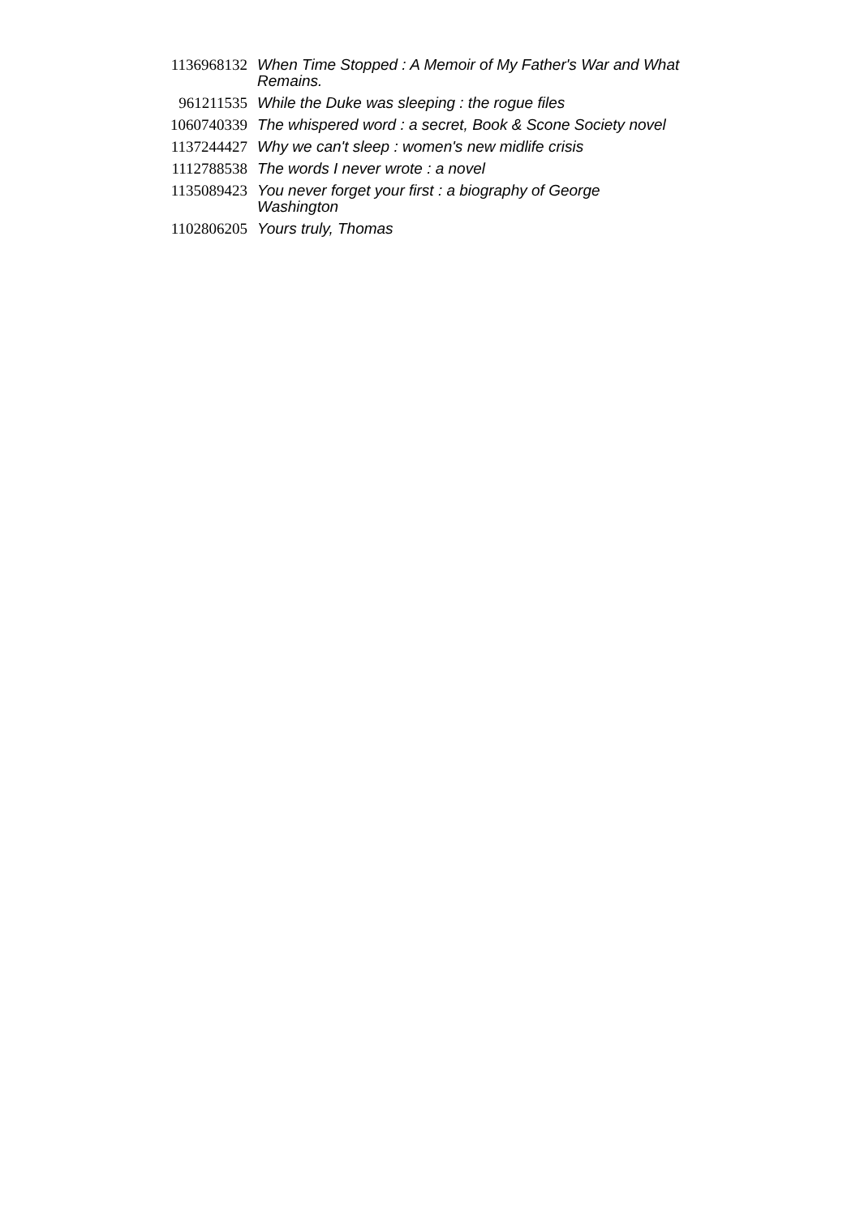| 1136968132 | When Time Stopped : A Memoir of My Father's War and What Remains. |
| 961211535 | While the Duke was sleeping : the rogue files |
| 1060740339 | The whispered word : a secret, Book & Scone Society novel |
| 1137244427 | Why we can't sleep : women's new midlife crisis |
| 1112788538 | The words I never wrote : a novel |
| 1135089423 | You never forget your first : a biography of George Washington |
| 1102806205 | Yours truly, Thomas |